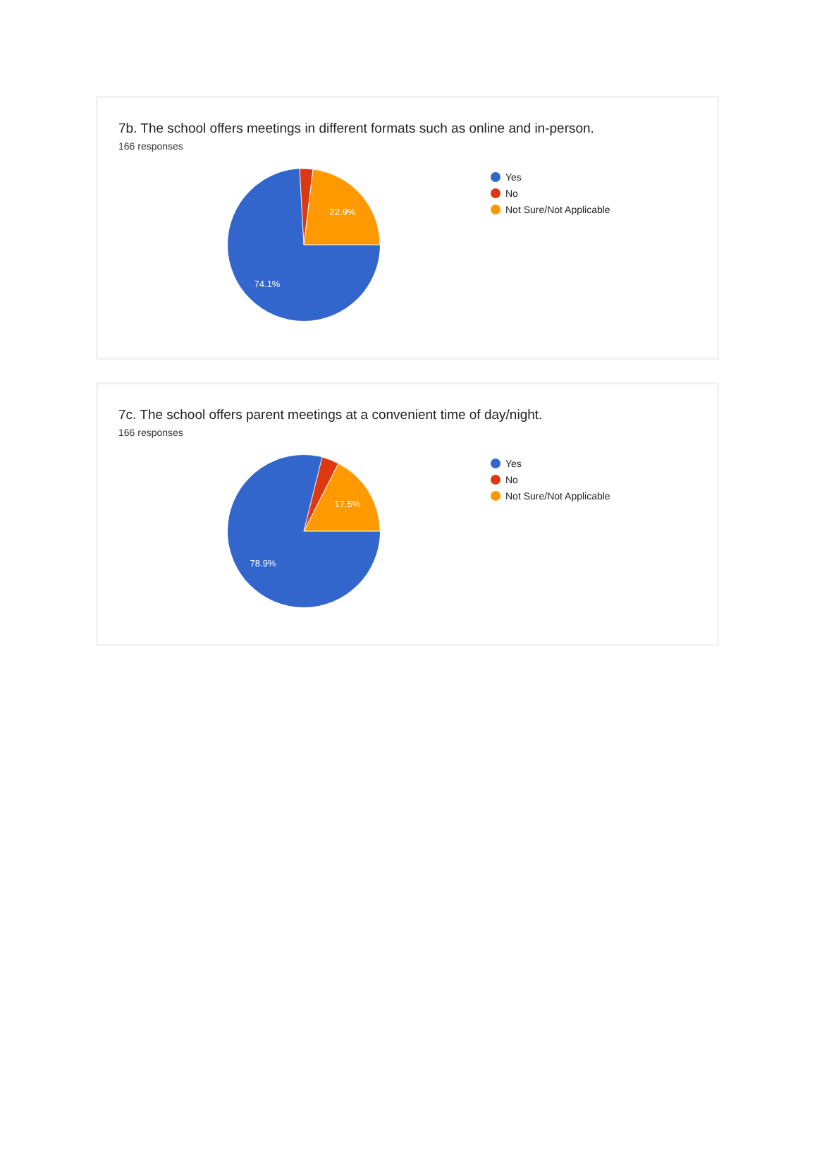7b. The school offers meetings in different formats such as online and in-person.
166 responses
22.9%
74.1%
Yes
No
Not Sure/Not Applicable
7c. The school offers parent meetings at a convenient time of day/night.
166 responses
17.5%
78.9%
Yes
No
Not Sure/Not Applicable